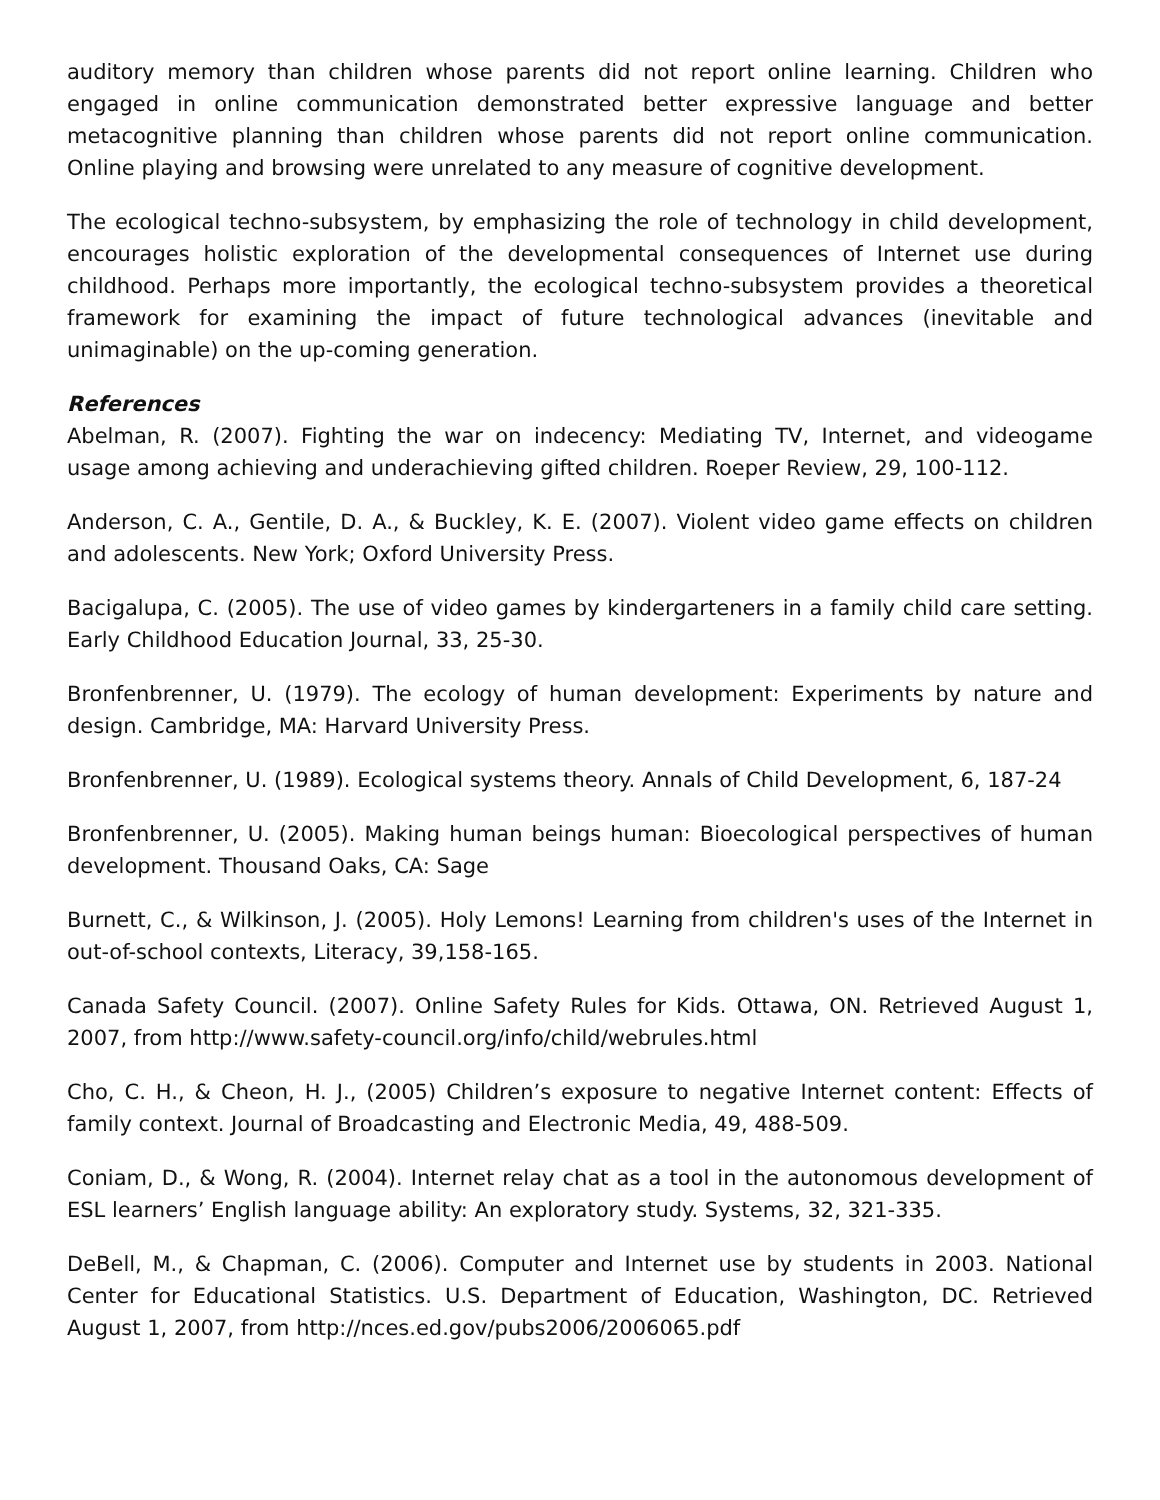auditory memory than children whose parents did not report online learning. Children who engaged in online communication demonstrated better expressive language and better metacognitive planning than children whose parents did not report online communication. Online playing and browsing were unrelated to any measure of cognitive development.
The ecological techno-subsystem, by emphasizing the role of technology in child development, encourages holistic exploration of the developmental consequences of Internet use during childhood. Perhaps more importantly, the ecological techno-subsystem provides a theoretical framework for examining the impact of future technological advances (inevitable and unimaginable) on the up-coming generation.
References
Abelman, R. (2007). Fighting the war on indecency: Mediating TV, Internet, and videogame usage among achieving and underachieving gifted children. Roeper Review, 29, 100-112.
Anderson, C. A., Gentile, D. A., & Buckley, K. E. (2007). Violent video game effects on children and adolescents. New York; Oxford University Press.
Bacigalupa, C. (2005). The use of video games by kindergarteners in a family child care setting. Early Childhood Education Journal, 33, 25-30.
Bronfenbrenner, U. (1979). The ecology of human development: Experiments by nature and design. Cambridge, MA: Harvard University Press.
Bronfenbrenner, U. (1989). Ecological systems theory. Annals of Child Development, 6, 187-24
Bronfenbrenner, U. (2005). Making human beings human: Bioecological perspectives of human development. Thousand Oaks, CA: Sage
Burnett, C., & Wilkinson, J. (2005). Holy Lemons! Learning from children's uses of the Internet in out-of-school contexts, Literacy, 39,158-165.
Canada Safety Council. (2007). Online Safety Rules for Kids. Ottawa, ON. Retrieved August 1, 2007, from http://www.safety-council.org/info/child/webrules.html
Cho, C. H., & Cheon, H. J., (2005) Children’s exposure to negative Internet content: Effects of family context. Journal of Broadcasting and Electronic Media, 49, 488-509.
Coniam, D., & Wong, R. (2004). Internet relay chat as a tool in the autonomous development of ESL learners’ English language ability: An exploratory study. Systems, 32, 321-335.
DeBell, M., & Chapman, C. (2006). Computer and Internet use by students in 2003. National Center for Educational Statistics. U.S. Department of Education, Washington, DC. Retrieved August 1, 2007, from http://nces.ed.gov/pubs2006/2006065.pdf